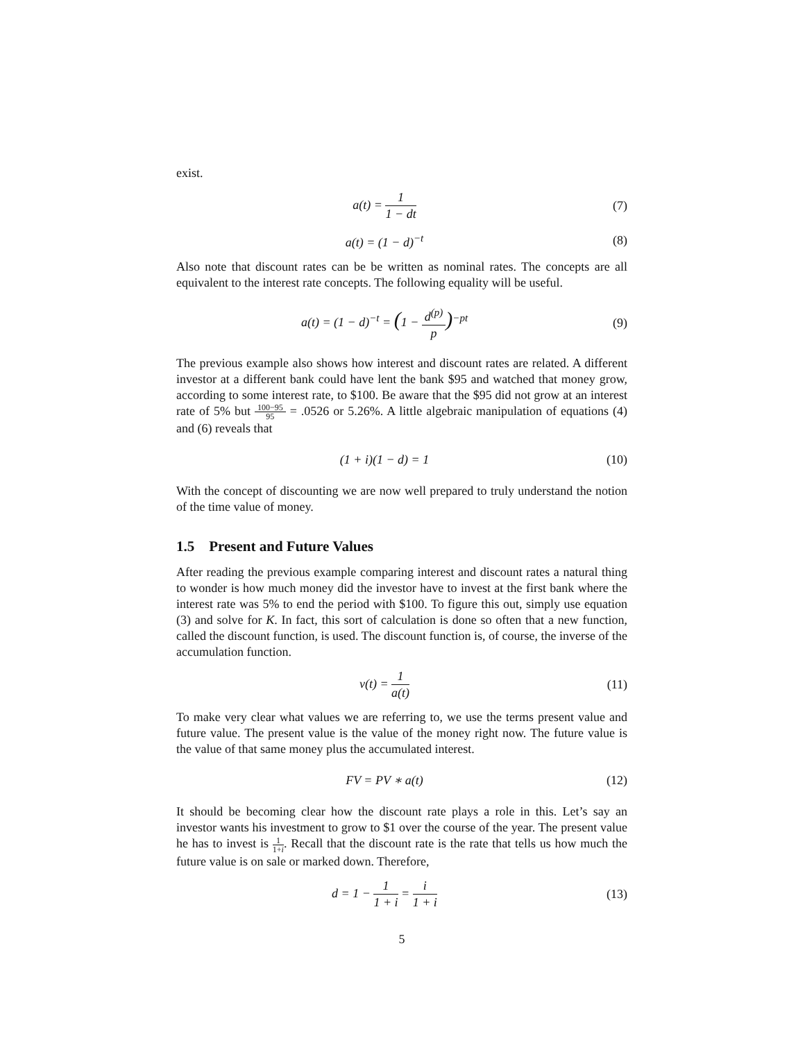exist.
a(t) = 1 1 − dt (7)
a(t) = (1 − d)<sup>−t</sup> (8)
Also note that discount rates can be be written as nominal rates. The concepts are all equivalent to the interest rate concepts. The following equality will be useful.
a(t) = (1 − d)<sup>−t</sup> = (1 − d<sup>(p)</sup> p)<sup>−pt</sup>
(9)
The previous example also shows how interest and discount rates are related. A different investor at a different bank could have lent the bank $95 and watched that money grow, according to some interest rate, to $100. Be aware that the $95 did not grow at an interest rate of 5% but 100−95 95 = .0526 or 5.26%. A little algebraic manipulation of equations (4) and (6) reveals that
(1 + i)(1 − d) = 1 (10)
With the concept of discounting we are now well prepared to truly understand the notion of the time value of money.
1.5 Present and Future Values
After reading the previous example comparing interest and discount rates a natural thing to wonder is how much money did the investor have to invest at the first bank where the interest rate was 5% to end the period with $100. To figure this out, simply use equation (3) and solve for K. In fact, this sort of calculation is done so often that a new function, called the discount function, is used. The discount function is, of course, the inverse of the accumulation function.
v(t) = 1 a(t) (11)
To make very clear what values we are referring to, we use the terms present value and future value. The present value is the value of the money right now. The future value is the value of that same money plus the accumulated interest.
FV = PV ∗ a(t) (12)
It should be becoming clear how the discount rate plays a role in this. Let’s say an investor wants his investment to grow to $1 over the course of the year. The present value he has to invest is 1 1+i. Recall that the discount rate is the rate that tells us how much the future value is on sale or marked down. Therefore,
d = 1 − 1 1 + i = i 1 + i (13)
5